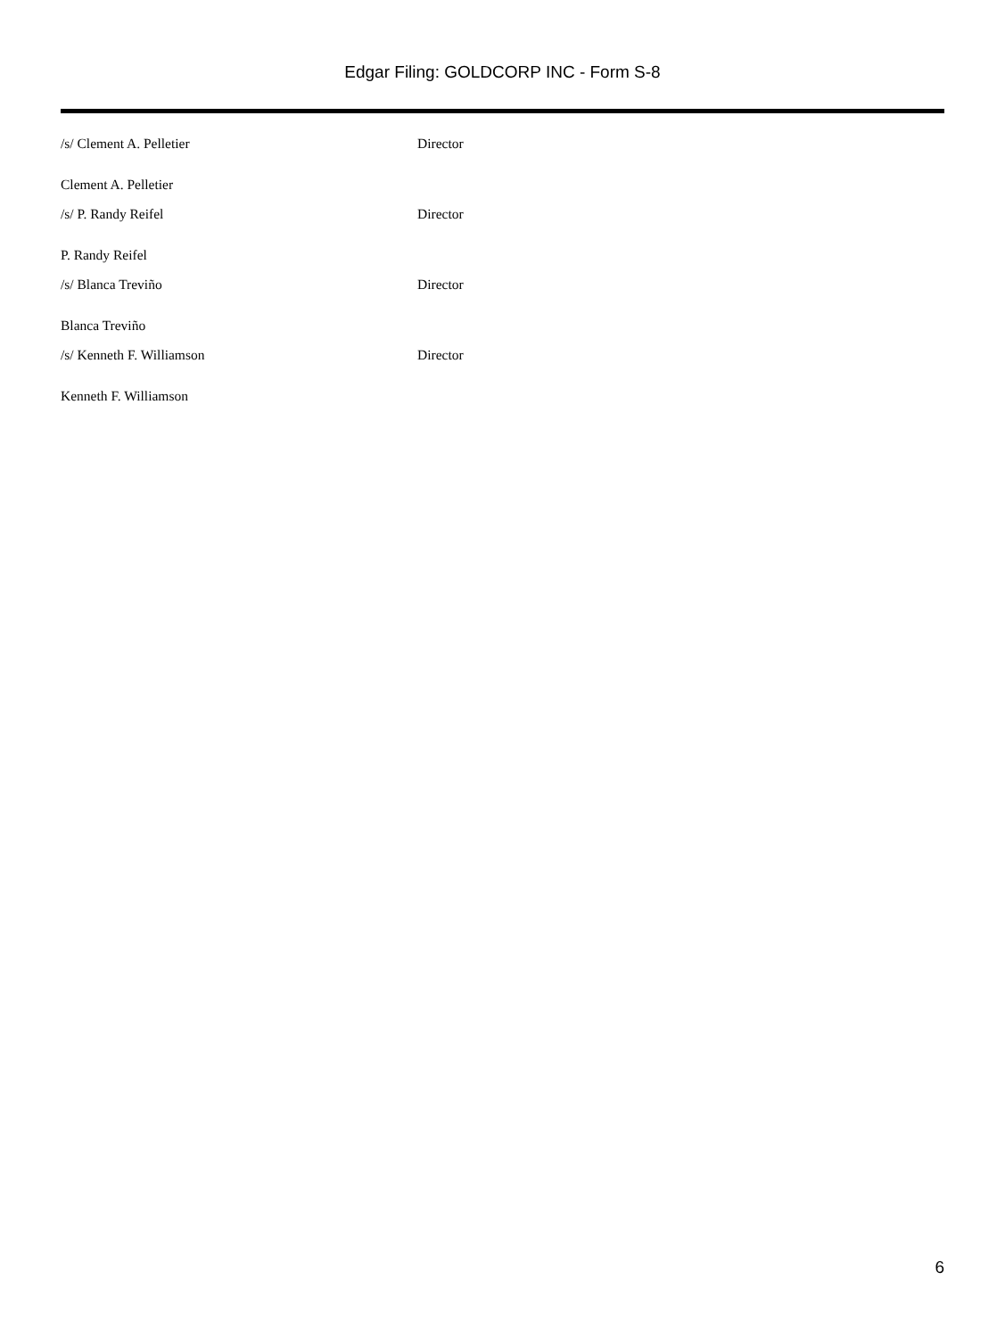Edgar Filing: GOLDCORP INC - Form S-8
/s/ Clement A. Pelletier Director
Clement A. Pelletier
/s/ P. Randy Reifel Director
P. Randy Reifel
/s/ Blanca Treviño Director
Blanca Treviño
/s/ Kenneth F. Williamson Director
Kenneth F. Williamson
6